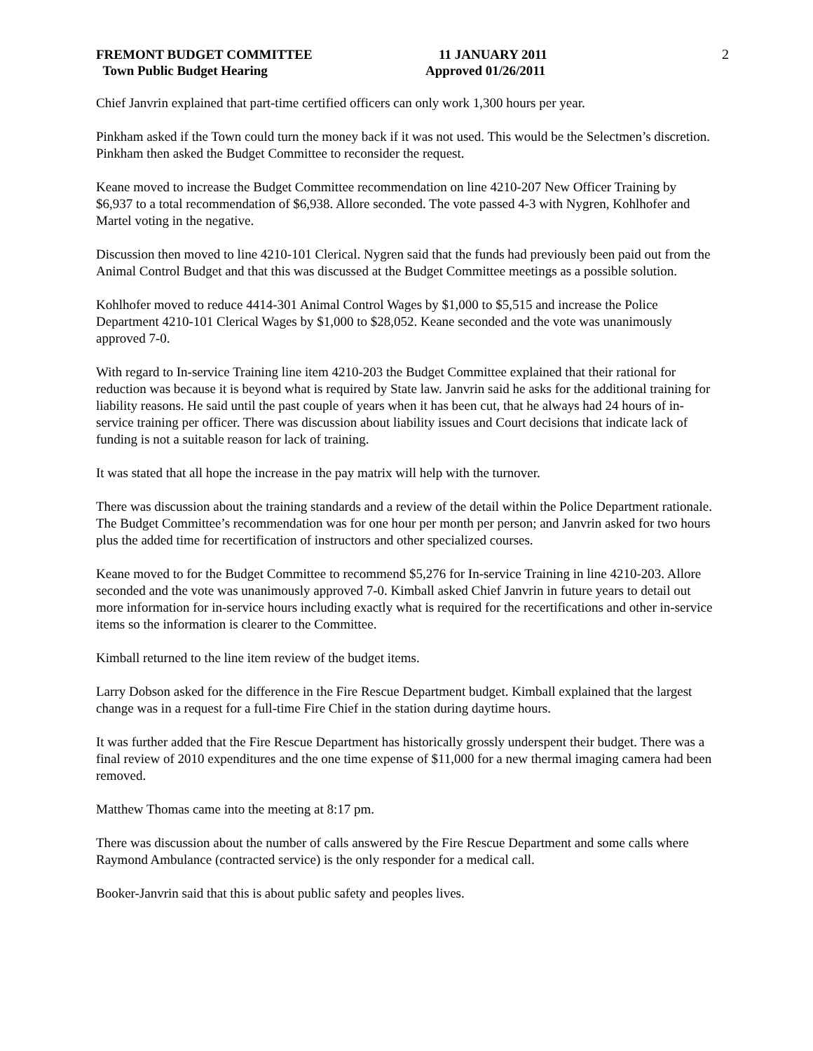FREMONT BUDGET COMMITTEE
Town Public Budget Hearing
11 JANUARY 2011
Approved 01/26/2011
2
Chief Janvrin explained that part-time certified officers can only work 1,300 hours per year.
Pinkham asked if the Town could turn the money back if it was not used. This would be the Selectmen’s discretion. Pinkham then asked the Budget Committee to reconsider the request.
Keane moved to increase the Budget Committee recommendation on line 4210-207 New Officer Training by $6,937 to a total recommendation of $6,938. Allore seconded. The vote passed 4-3 with Nygren, Kohlhofer and Martel voting in the negative.
Discussion then moved to line 4210-101 Clerical. Nygren said that the funds had previously been paid out from the Animal Control Budget and that this was discussed at the Budget Committee meetings as a possible solution.
Kohlhofer moved to reduce 4414-301 Animal Control Wages by $1,000 to $5,515 and increase the Police Department 4210-101 Clerical Wages by $1,000 to $28,052. Keane seconded and the vote was unanimously approved 7-0.
With regard to In-service Training line item 4210-203 the Budget Committee explained that their rational for reduction was because it is beyond what is required by State law. Janvrin said he asks for the additional training for liability reasons. He said until the past couple of years when it has been cut, that he always had 24 hours of in-service training per officer. There was discussion about liability issues and Court decisions that indicate lack of funding is not a suitable reason for lack of training.
It was stated that all hope the increase in the pay matrix will help with the turnover.
There was discussion about the training standards and a review of the detail within the Police Department rationale. The Budget Committee’s recommendation was for one hour per month per person; and Janvrin asked for two hours plus the added time for recertification of instructors and other specialized courses.
Keane moved to for the Budget Committee to recommend $5,276 for In-service Training in line 4210-203. Allore seconded and the vote was unanimously approved 7-0. Kimball asked Chief Janvrin in future years to detail out more information for in-service hours including exactly what is required for the recertifications and other in-service items so the information is clearer to the Committee.
Kimball returned to the line item review of the budget items.
Larry Dobson asked for the difference in the Fire Rescue Department budget. Kimball explained that the largest change was in a request for a full-time Fire Chief in the station during daytime hours.
It was further added that the Fire Rescue Department has historically grossly underspent their budget. There was a final review of 2010 expenditures and the one time expense of $11,000 for a new thermal imaging camera had been removed.
Matthew Thomas came into the meeting at 8:17 pm.
There was discussion about the number of calls answered by the Fire Rescue Department and some calls where Raymond Ambulance (contracted service) is the only responder for a medical call.
Booker-Janvrin said that this is about public safety and peoples lives.